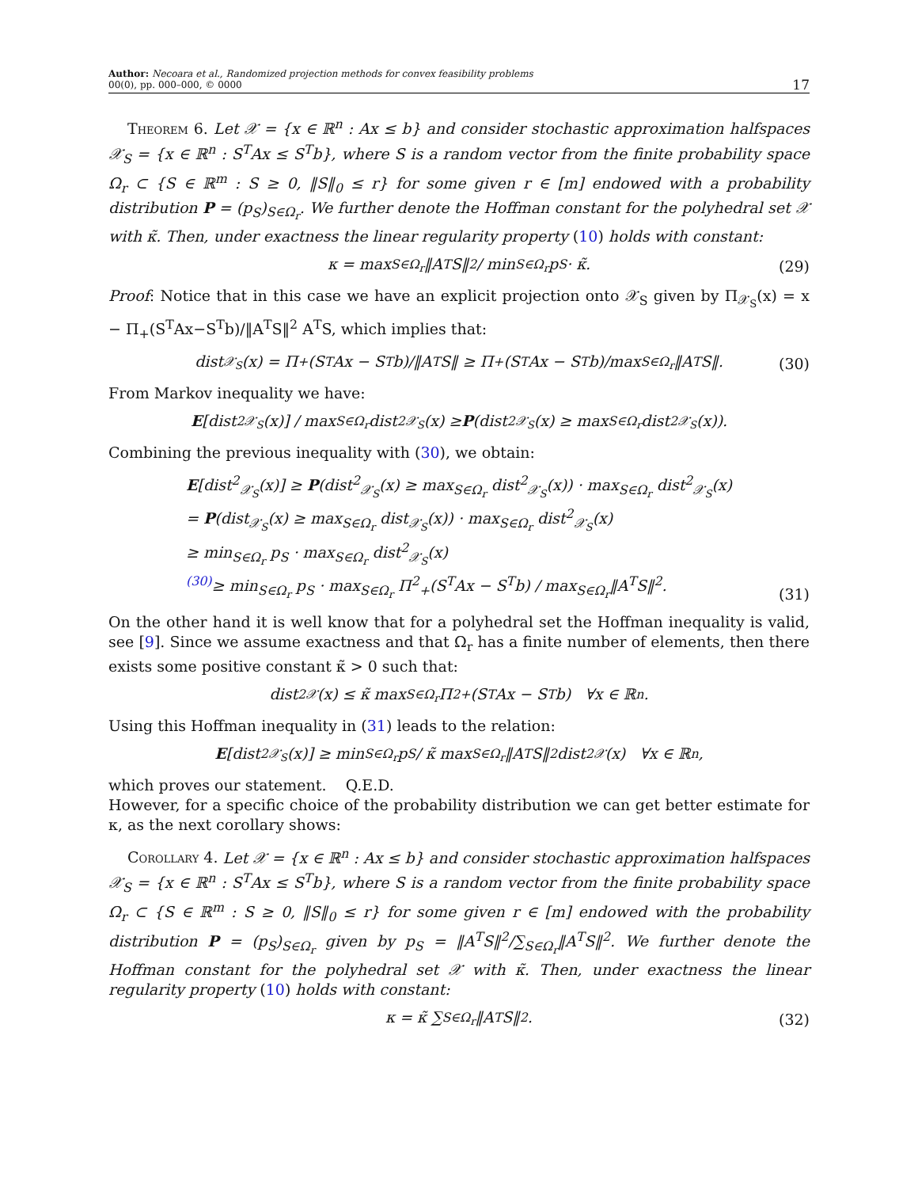Author: Necoara et al., Randomized projection methods for convex feasibility problems
00(0), pp. 000–000, © 0000
17
Theorem 6. Let 𝒳 = {x ∈ ℝ<sup>n</sup> : Ax ≤ b} and consider stochastic approximation halfspaces 𝒳<sub>S</sub> = {x ∈ ℝ<sup>n</sup> : S<sup>T</sup>Ax ≤ S<sup>T</sup>b}, where S is a random vector from the finite probability space Ω<sub>r</sub> ⊂ {S ∈ ℝ<sup>m</sup> : S ≥ 0, ‖S‖<sub>0</sub> ≤ r} for some given r ∈ [m] endowed with a probability distribution P = (p<sub>S</sub>)<sub>S∈Ω<sub>r</sub></sub>. We further denote the Hoffman constant for the polyhedral set 𝒳 with κ̃. Then, under exactness the linear regularity property (10) holds with constant:
κ = max<sub>S∈Ω<sub>r</sub></sub>‖A<sup>T</sup>S‖<sup>2</sup> / min<sub>S∈Ω<sub>r</sub></sub> p<sub>S</sub> · κ̃. (29)
Proof: Notice that in this case we have an explicit projection onto 𝒳<sub>S</sub> given by Π<sub>𝒳<sub>S</sub></sub>(x) = x − Π<sub>+</sub>(S<sup>T</sup>Ax−S<sup>T</sup>b)/‖A<sup>T</sup>S‖<sup>2</sup> A<sup>T</sup>S, which implies that:
dist<sub>𝒳<sub>S</sub></sub>(x) = Π<sub>+</sub>(S<sup>T</sup>Ax − S<sup>T</sup>b)/‖A<sup>T</sup>S‖ ≥ Π<sub>+</sub>(S<sup>T</sup>Ax − S<sup>T</sup>b)/max<sub>S∈Ω<sub>r</sub></sub>‖A<sup>T</sup>S‖. (30)
From Markov inequality we have:
E [dist<sup>2</sup><sub>𝒳<sub>S</sub></sub>(x)] / max<sub>S∈Ω<sub>r</sub></sub> dist<sup>2</sup><sub>𝒳<sub>S</sub></sub>(x) ≥ P (dist<sup>2</sup><sub>𝒳<sub>S</sub></sub>(x) ≥ max<sub>S∈Ω<sub>r</sub></sub> dist<sup>2</sup><sub>𝒳<sub>S</sub></sub>(x)).
Combining the previous inequality with (30), we obtain:
E[dist<sup>2</sup><sub>𝒳<sub>S</sub></sub>(x)] ≥ P(dist<sup>2</sup><sub>𝒳<sub>S</sub></sub>(x) ≥ max<sub>S∈Ω<sub>r</sub></sub> dist<sup>2</sup><sub>𝒳<sub>S</sub></sub>(x)) · max<sub>S∈Ω<sub>r</sub></sub> dist<sup>2</sup><sub>𝒳<sub>S</sub></sub>(x)
= P(dist<sub>𝒳<sub>S</sub></sub>(x) ≥ max<sub>S∈Ω<sub>r</sub></sub> dist<sub>𝒳<sub>S</sub></sub>(x)) · max<sub>S∈Ω<sub>r</sub></sub> dist<sup>2</sup><sub>𝒳<sub>S</sub></sub>(x)
≥ min<sub>S∈Ω<sub>r</sub></sub> p<sub>S</sub> · max<sub>S∈Ω<sub>r</sub></sub> dist<sup>2</sup><sub>𝒳<sub>S</sub></sub>(x)
<sup>(30)</sup>≥ min<sub>S∈Ω<sub>r</sub></sub> p<sub>S</sub> · max<sub>S∈Ω<sub>r</sub></sub> Π<sup>2</sup><sub>+</sub>(S<sup>T</sup>Ax − S<sup>T</sup>b) / max<sub>S∈Ω<sub>r</sub></sub>‖A<sup>T</sup>S‖<sup>2</sup>.
(31)
On the other hand it is well know that for a polyhedral set the Hoffman inequality is valid, see [9]. Since we assume exactness and that Ω<sub>r</sub> has a finite number of elements, then there exists some positive constant κ̃ > 0 such that:
dist<sup>2</sup><sub>𝒳</sub>(x) ≤ κ̃ max<sub>S∈Ω<sub>r</sub></sub> Π<sup>2</sup><sub>+</sub>(S<sup>T</sup>Ax − S<sup>T</sup>b) ∀x ∈ ℝ<sup>n</sup>.
Using this Hoffman inequality in (31) leads to the relation:
E [dist<sup>2</sup><sub>𝒳<sub>S</sub></sub>(x)] ≥ min<sub>S∈Ω<sub>r</sub></sub> p<sub>S</sub> / κ̃ max<sub>S∈Ω<sub>r</sub></sub>‖A<sup>T</sup>S‖<sup>2</sup> dist<sup>2</sup><sub>𝒳</sub>(x) ∀x ∈ ℝ<sup>n</sup>,
which proves our statement. Q.E.D.
However, for a specific choice of the probability distribution we can get better estimate for κ, as the next corollary shows:
Corollary 4. Let 𝒳 = {x ∈ ℝ<sup>n</sup> : Ax ≤ b} and consider stochastic approximation halfspaces 𝒳<sub>S</sub> = {x ∈ ℝ<sup>n</sup> : S<sup>T</sup>Ax ≤ S<sup>T</sup>b}, where S is a random vector from the finite probability space Ω<sub>r</sub> ⊂ {S ∈ ℝ<sup>m</sup> : S ≥ 0, ‖S‖<sub>0</sub> ≤ r} for some given r ∈ [m] endowed with the probability distribution P = (p<sub>S</sub>)<sub>S∈Ω<sub>r</sub></sub> given by p<sub>S</sub> = ‖A<sup>T</sup>S‖<sup>2</sup>/∑<sub>S∈Ω<sub>r</sub></sub>‖A<sup>T</sup>S‖<sup>2</sup>. We further denote the Hoffman constant for the polyhedral set 𝒳 with κ̃. Then, under exactness the linear regularity property (10) holds with constant:
κ = κ̃ ∑<sub>S∈Ω<sub>r</sub></sub> ‖A<sup>T</sup>S‖<sup>2</sup>. (32)